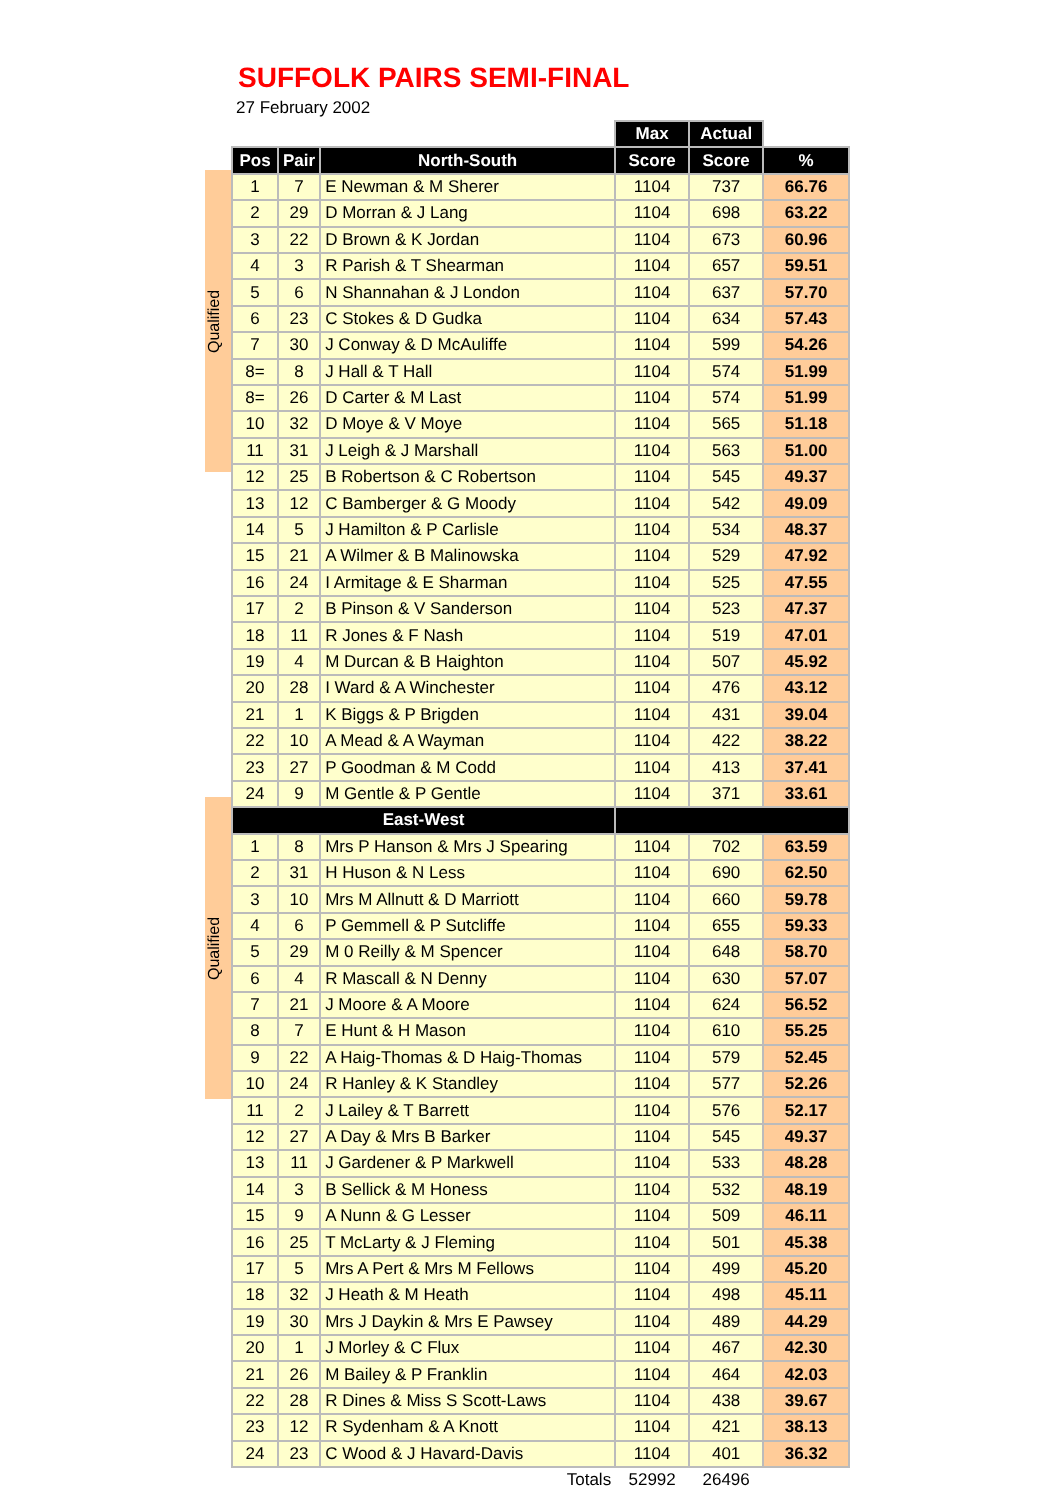SUFFOLK PAIRS SEMI-FINAL
27 February 2002
Qualified
Qualified
| | | | Max | Actual | |
| Pos | Pair | North-South | Score | Score | % |
| 1 | 7 | E Newman & M Sherer | 1104 | 737 | 66.76 |
| 2 | 29 | D Morran & J Lang | 1104 | 698 | 63.22 |
| 3 | 22 | D Brown & K Jordan | 1104 | 673 | 60.96 |
| 4 | 3 | R Parish & T Shearman | 1104 | 657 | 59.51 |
| 5 | 6 | N Shannahan & J London | 1104 | 637 | 57.70 |
| 6 | 23 | C Stokes & D Gudka | 1104 | 634 | 57.43 |
| 7 | 30 | J Conway & D McAuliffe | 1104 | 599 | 54.26 |
| 8= | 8 | J Hall & T Hall | 1104 | 574 | 51.99 |
| 8= | 26 | D Carter & M Last | 1104 | 574 | 51.99 |
| 10 | 32 | D Moye & V Moye | 1104 | 565 | 51.18 |
| 11 | 31 | J Leigh & J Marshall | 1104 | 563 | 51.00 |
| 12 | 25 | B Robertson & C Robertson | 1104 | 545 | 49.37 |
| 13 | 12 | C Bamberger & G Moody | 1104 | 542 | 49.09 |
| 14 | 5 | J Hamilton & P Carlisle | 1104 | 534 | 48.37 |
| 15 | 21 | A Wilmer & B Malinowska | 1104 | 529 | 47.92 |
| 16 | 24 | I Armitage & E Sharman | 1104 | 525 | 47.55 |
| 17 | 2 | B Pinson & V Sanderson | 1104 | 523 | 47.37 |
| 18 | 11 | R Jones & F Nash | 1104 | 519 | 47.01 |
| 19 | 4 | M Durcan & B Haighton | 1104 | 507 | 45.92 |
| 20 | 28 | I Ward & A Winchester | 1104 | 476 | 43.12 |
| 21 | 1 | K Biggs & P Brigden | 1104 | 431 | 39.04 |
| 22 | 10 | A Mead & A Wayman | 1104 | 422 | 38.22 |
| 23 | 27 | P Goodman & M Codd | 1104 | 413 | 37.41 |
| 24 | 9 | M Gentle & P Gentle | 1104 | 371 | 33.61 |
| East-West | | | | | |
| 1 | 8 | Mrs P Hanson & Mrs J Spearing | 1104 | 702 | 63.59 |
| 2 | 31 | H Huson & N Less | 1104 | 690 | 62.50 |
| 3 | 10 | Mrs M Allnutt & D Marriott | 1104 | 660 | 59.78 |
| 4 | 6 | P Gemmell & P Sutcliffe | 1104 | 655 | 59.33 |
| 5 | 29 | M 0 Reilly & M Spencer | 1104 | 648 | 58.70 |
| 6 | 4 | R Mascall & N Denny | 1104 | 630 | 57.07 |
| 7 | 21 | J Moore & A Moore | 1104 | 624 | 56.52 |
| 8 | 7 | E Hunt & H Mason | 1104 | 610 | 55.25 |
| 9 | 22 | A Haig-Thomas & D Haig-Thomas | 1104 | 579 | 52.45 |
| 10 | 24 | R Hanley & K Standley | 1104 | 577 | 52.26 |
| 11 | 2 | J Lailey & T Barrett | 1104 | 576 | 52.17 |
| 12 | 27 | A Day & Mrs B Barker | 1104 | 545 | 49.37 |
| 13 | 11 | J Gardener & P Markwell | 1104 | 533 | 48.28 |
| 14 | 3 | B Sellick & M Honess | 1104 | 532 | 48.19 |
| 15 | 9 | A Nunn & G Lesser | 1104 | 509 | 46.11 |
| 16 | 25 | T McLarty & J Fleming | 1104 | 501 | 45.38 |
| 17 | 5 | Mrs A Pert & Mrs M Fellows | 1104 | 499 | 45.20 |
| 18 | 32 | J Heath & M Heath | 1104 | 498 | 45.11 |
| 19 | 30 | Mrs J Daykin & Mrs E Pawsey | 1104 | 489 | 44.29 |
| 20 | 1 | J Morley & C Flux | 1104 | 467 | 42.30 |
| 21 | 26 | M Bailey & P Franklin | 1104 | 464 | 42.03 |
| 22 | 28 | R Dines & Miss S Scott-Laws | 1104 | 438 | 39.67 |
| 23 | 12 | R Sydenham & A Knott | 1104 | 421 | 38.13 |
| 24 | 23 | C Wood & J Havard-Davis | 1104 | 401 | 36.32 |
| Totals | | | 52992 | 26496 | |